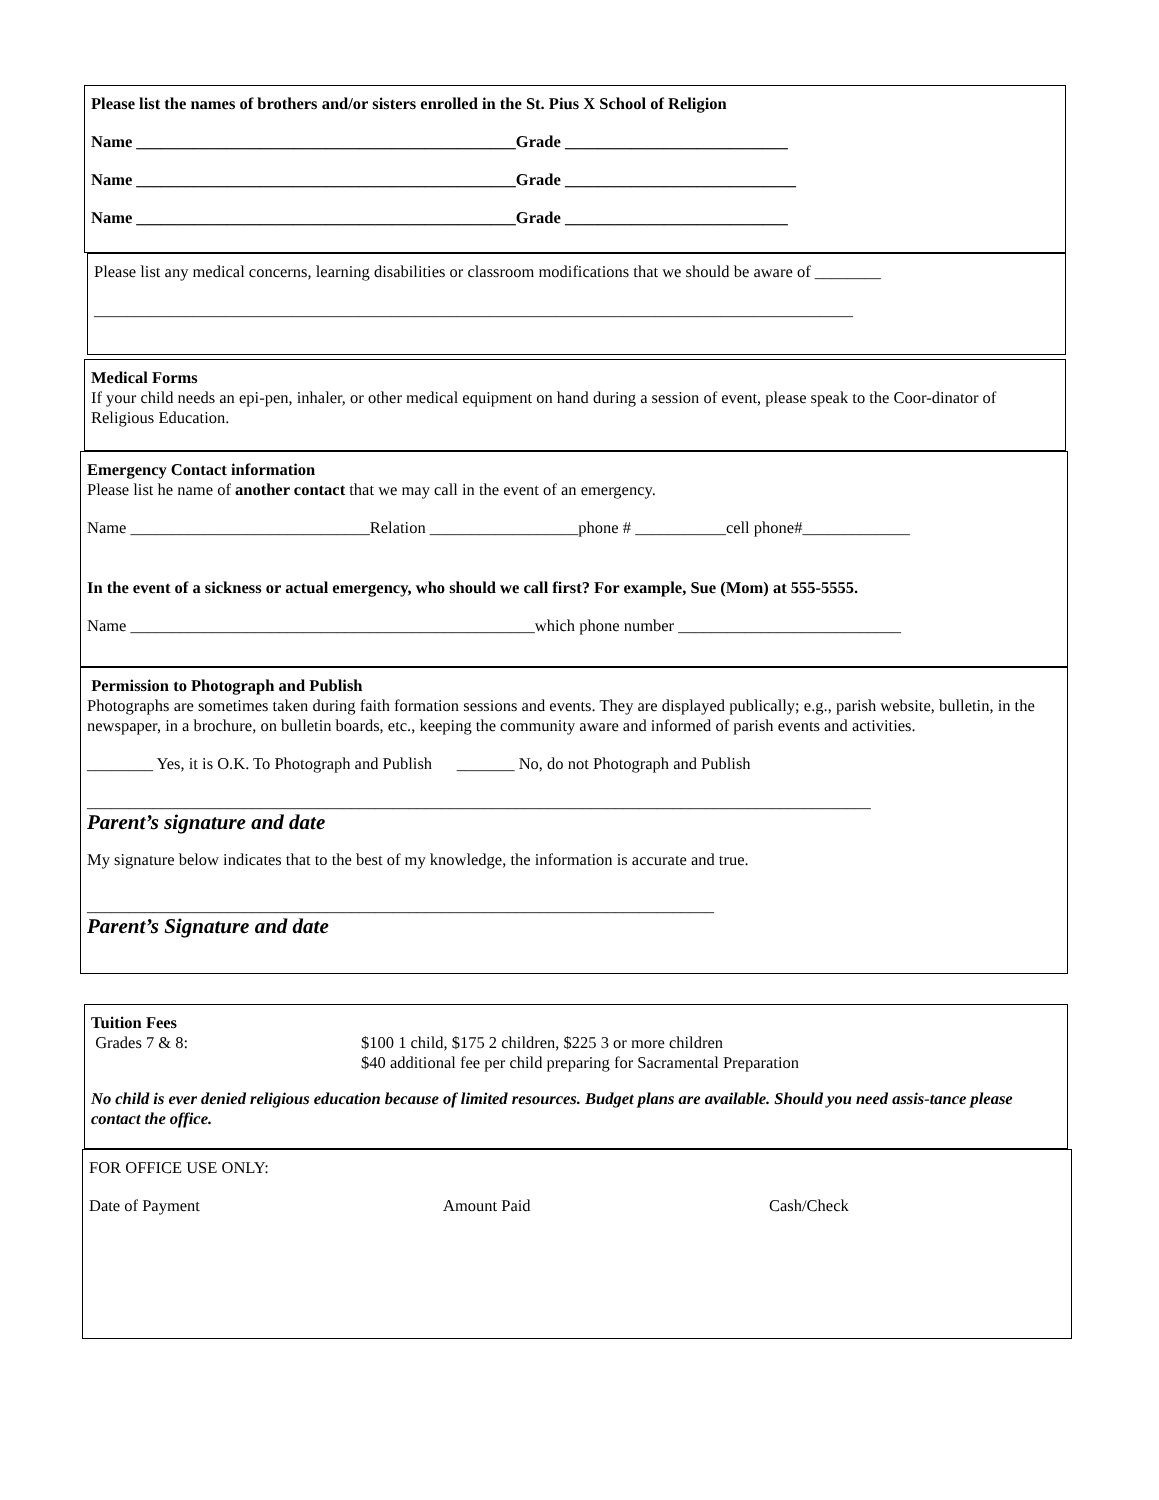Please list the names of brothers and/or sisters enrolled in the St. Pius X School of Religion
Name ______________________________________________Grade ___________________________
Name ______________________________________________Grade ____________________________
Name ______________________________________________Grade ___________________________
Please list any medical concerns, learning disabilities or classroom modifications that we should be aware of ________
____________________________________________________________________________________________
Medical Forms
If your child needs an epi-pen, inhaler, or other medical equipment on hand during a session of event, please speak to the Coor-dinator of Religious Education.
Emergency Contact information
Please list he name of another contact that we may call in the event of an emergency.
Name _____________________________Relation __________________phone # ___________cell phone#_____________
In the event of a sickness or actual emergency, who should we call first? For example, Sue (Mom) at 555-5555.
Name _________________________________________________which phone number ___________________________
Permission to Photograph and Publish
Photographs are sometimes taken during faith formation sessions and events. They are displayed publically; e.g., parish website, bulletin, in the newspaper, in a brochure, on bulletin boards, etc., keeping the community aware and informed of parish events and activities.
________ Yes, it is O.K. To Photograph and Publish _______ No, do not Photograph and Publish
_______________________________________________________________________________________________
Parent’s signature and date
My signature below indicates that to the best of my knowledge, the information is accurate and true.
____________________________________________________________________________
Parent’s Signature and date
Tuition Fees
Grades 7 & 8: $100 1 child, $175 2 children, $225 3 or more children
$40 additional fee per child preparing for Sacramental Preparation
No child is ever denied religious education because of limited resources. Budget plans are available. Should you need assis-tance please contact the office.
FOR OFFICE USE ONLY:
Date of Payment Amount Paid Cash/Check